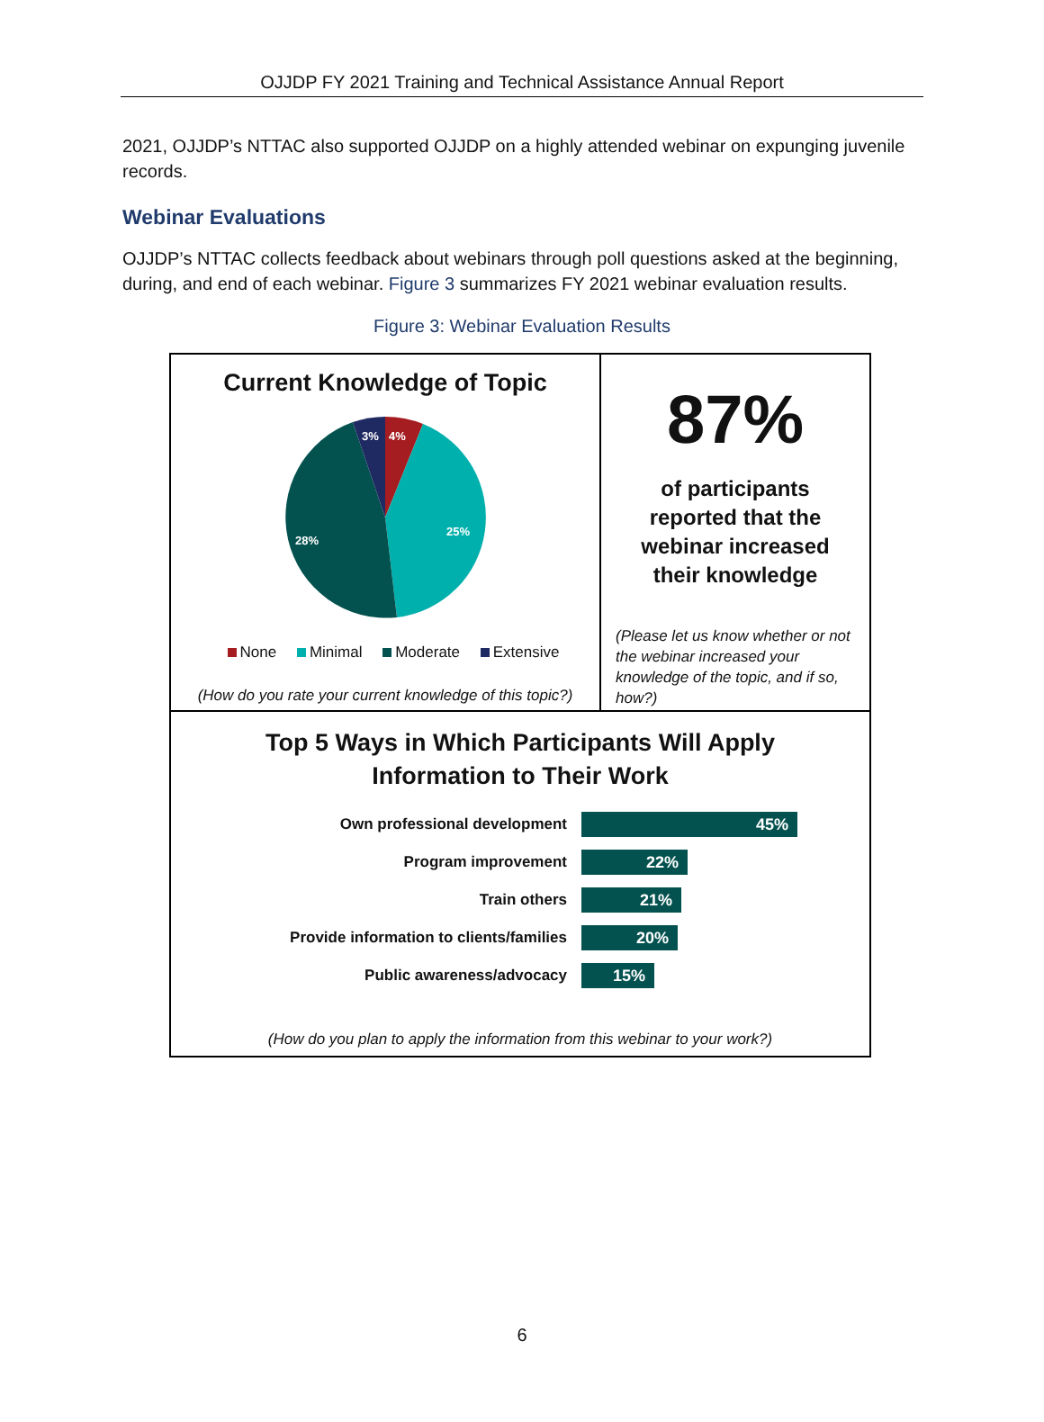OJJDP FY 2021 Training and Technical Assistance Annual Report
2021, OJJDP’s NTTAC also supported OJJDP on a highly attended webinar on expunging juvenile records.
Webinar Evaluations
OJJDP’s NTTAC collects feedback about webinars through poll questions asked at the beginning, during, and end of each webinar. Figure 3 summarizes FY 2021 webinar evaluation results.
Figure 3: Webinar Evaluation Results
Current Knowledge of Topic
3%
4%
25%
28%
None Minimal Moderate Extensive
(How do you rate your current knowledge of this topic?)
87%
of participants reported that the webinar increased their knowledge
(Please let us know whether or not the webinar increased your knowledge of the topic, and if so, how?)
Top 5 Ways in Which Participants Will Apply
Information to Their Work
Own professional development
45%
Program improvement
22%
Train others
21%
Provide information to clients/families
20%
Public awareness/advocacy
15%
(How do you plan to apply the information from this webinar to your work?)
6